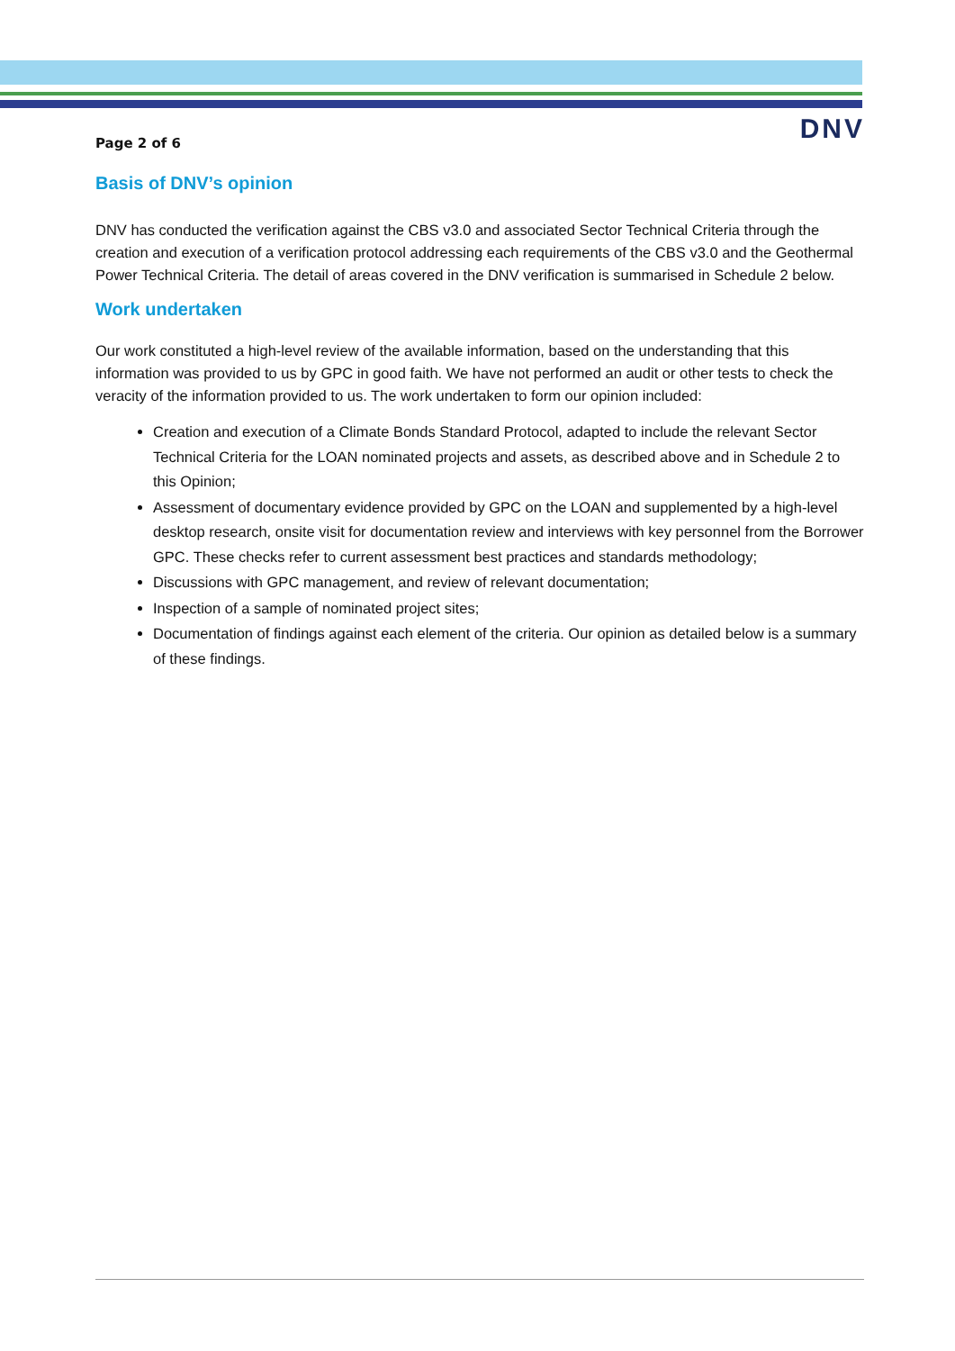DNV
Page 2 of 6
Basis of DNV’s opinion
DNV has conducted the verification against the CBS v3.0 and associated Sector Technical Criteria through the creation and execution of a verification protocol addressing each requirements of the CBS v3.0 and the Geothermal Power Technical Criteria. The detail of areas covered in the DNV verification is summarised in Schedule 2 below.
Work undertaken
Our work constituted a high-level review of the available information, based on the understanding that this information was provided to us by GPC in good faith. We have not performed an audit or other tests to check the veracity of the information provided to us. The work undertaken to form our opinion included:
Creation and execution of a Climate Bonds Standard Protocol, adapted to include the relevant Sector Technical Criteria for the LOAN nominated projects and assets, as described above and in Schedule 2 to this Opinion;
Assessment of documentary evidence provided by GPC on the LOAN and supplemented by a high-level desktop research, onsite visit for documentation review and interviews with key personnel from the Borrower GPC. These checks refer to current assessment best practices and standards methodology;
Discussions with GPC management, and review of relevant documentation;
Inspection of a sample of nominated project sites;
Documentation of findings against each element of the criteria. Our opinion as detailed below is a summary of these findings.